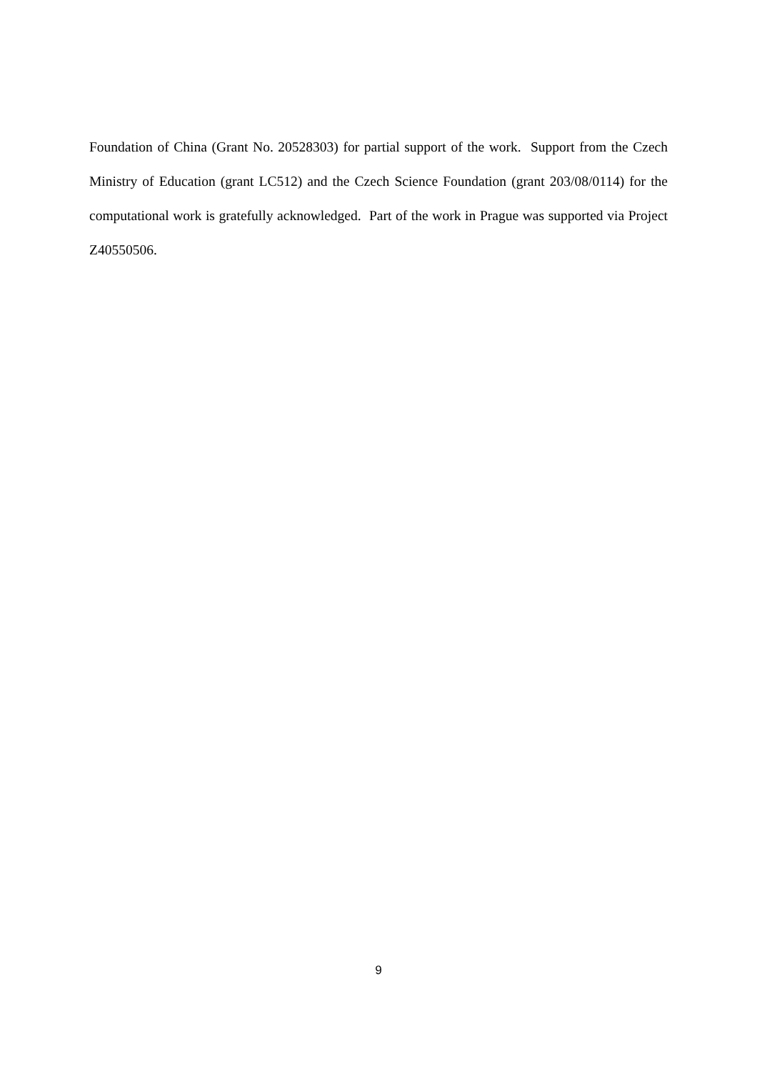Foundation of China (Grant No. 20528303) for partial support of the work. Support from the Czech Ministry of Education (grant LC512) and the Czech Science Foundation (grant 203/08/0114) for the computational work is gratefully acknowledged. Part of the work in Prague was supported via Project Z40550506.
9